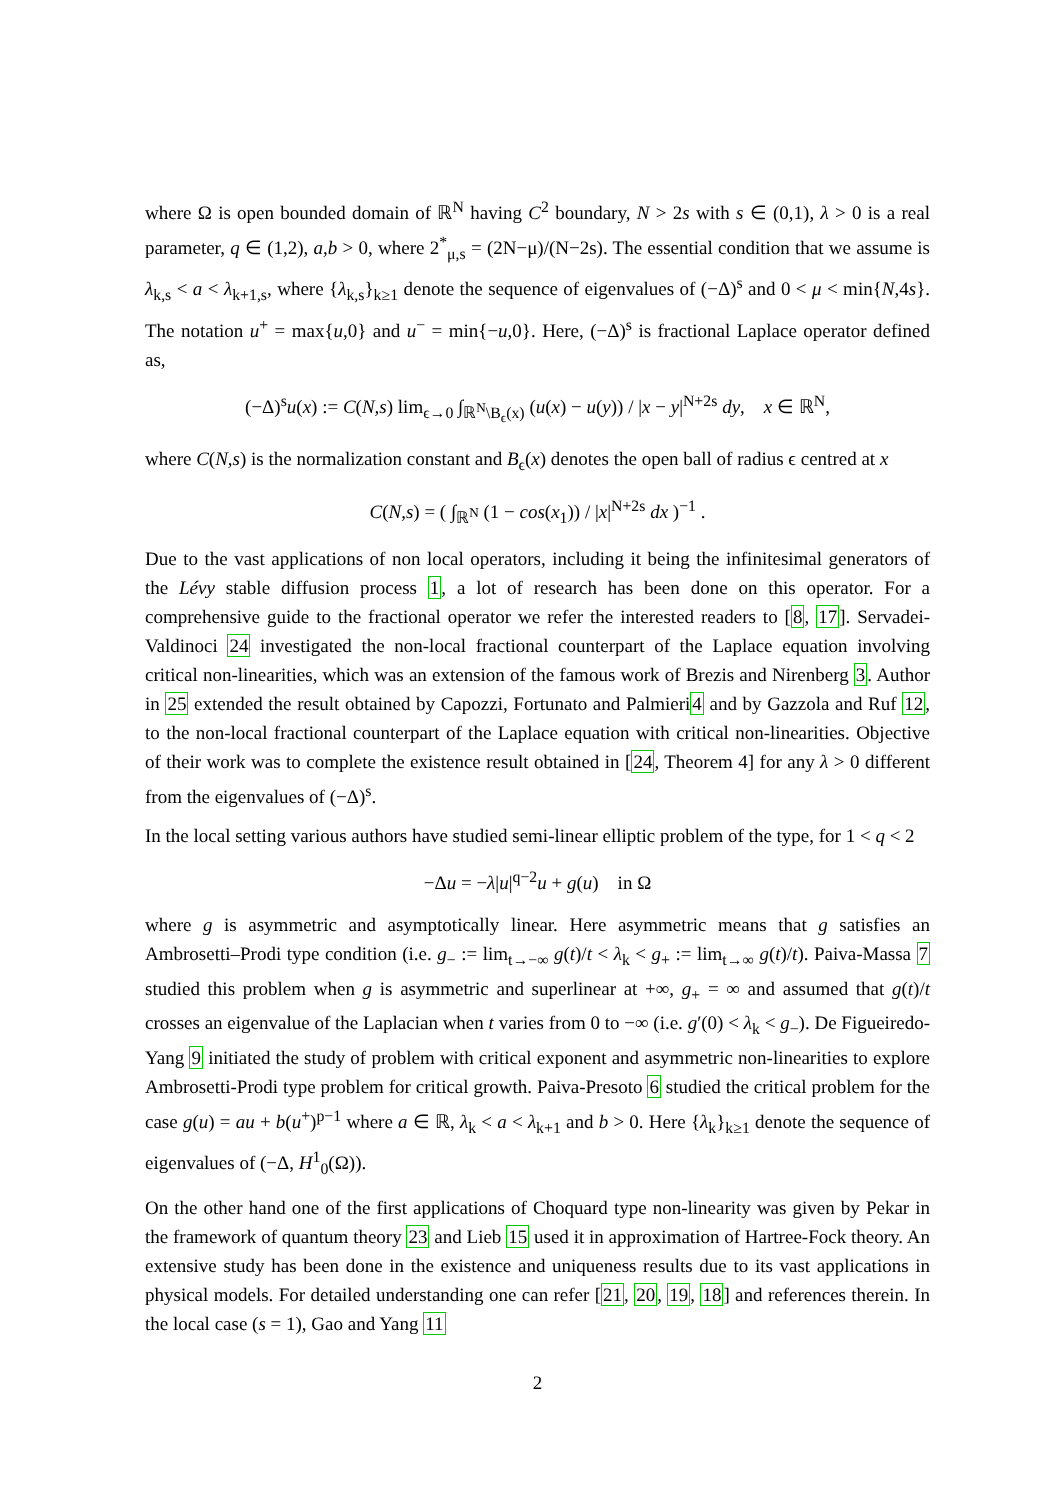where Ω is open bounded domain of ℝ<sup>N</sup> having C<sup>2</sup> boundary, N > 2s with s ∈ (0,1), λ > 0 is a real parameter, q ∈ (1,2), a,b > 0, where 2<sup>*</sup><sub>μ,s</sub> = (2N−μ)/(N−2s). The essential condition that we assume is λ<sub>k,s</sub> < a < λ<sub>k+1,s</sub>, where {λ<sub>k,s</sub>}<sub>k≥1</sub> denote the sequence of eigenvalues of (−Δ)<sup>s</sup> and 0 < μ < min{N,4s}. The notation u<sup>+</sup> = max{u,0} and u<sup>−</sup> = min{−u,0}. Here, (−Δ)<sup>s</sup> is fractional Laplace operator defined as,
(−Δ)<sup>s</sup>u(x) := C(N,s) lim<sub>ϵ→0</sub> ∫<sub>ℝ<sup>N</sup>\B<sub>ϵ</sub>(x)</sub> (u(x) − u(y)) / |x − y|<sup>N+2s</sup> dy, x ∈ ℝ<sup>N</sup>,
where C(N,s) is the normalization constant and B<sub>ϵ</sub>(x) denotes the open ball of radius ϵ centred at x
C(N,s) = ( ∫<sub>ℝ<sup>N</sup></sub> (1 − cos(x<sub>1</sub>)) / |x|<sup>N+2s</sup> dx )<sup>−1</sup> .
Due to the vast applications of non local operators, including it being the infinitesimal generators of the Lévy stable diffusion process 1, a lot of research has been done on this operator. For a comprehensive guide to the fractional operator we refer the interested readers to [8, 17]. Servadei-Valdinoci 24 investigated the non-local fractional counterpart of the Laplace equation involving critical non-linearities, which was an extension of the famous work of Brezis and Nirenberg 3. Author in 25 extended the result obtained by Capozzi, Fortunato and Palmieri4 and by Gazzola and Ruf 12, to the non-local fractional counterpart of the Laplace equation with critical non-linearities. Objective of their work was to complete the existence result obtained in [24, Theorem 4] for any λ > 0 different from the eigenvalues of (−Δ)<sup>s</sup>.
In the local setting various authors have studied semi-linear elliptic problem of the type, for 1 < q < 2
−Δu = −λ|u|<sup>q−2</sup>u + g(u) in Ω
where g is asymmetric and asymptotically linear. Here asymmetric means that g satisfies an Ambrosetti–Prodi type condition (i.e. g<sub>−</sub> := lim<sub>t→−∞</sub> g(t)/t < λ<sub>k</sub> < g<sub>+</sub> := lim<sub>t→∞</sub> g(t)/t). Paiva-Massa 7 studied this problem when g is asymmetric and superlinear at +∞, g<sub>+</sub> = ∞ and assumed that g(t)/t crosses an eigenvalue of the Laplacian when t varies from 0 to −∞ (i.e. g′(0) < λ<sub>k</sub> < g<sub>−</sub>). De Figueiredo-Yang 9 initiated the study of problem with critical exponent and asymmetric non-linearities to explore Ambrosetti-Prodi type problem for critical growth. Paiva-Presoto 6 studied the critical problem for the case g(u) = au + b(u<sup>+</sup>)<sup>p−1</sup> where a ∈ ℝ, λ<sub>k</sub> < a < λ<sub>k+1</sub> and b > 0. Here {λ<sub>k</sub>}<sub>k≥1</sub> denote the sequence of eigenvalues of (−Δ, H<sup>1</sup><sub>0</sub>(Ω)).
On the other hand one of the first applications of Choquard type non-linearity was given by Pekar in the framework of quantum theory 23 and Lieb 15 used it in approximation of Hartree-Fock theory. An extensive study has been done in the existence and uniqueness results due to its vast applications in physical models. For detailed understanding one can refer [21, 20, 19, 18] and references therein. In the local case (s = 1), Gao and Yang 11
2